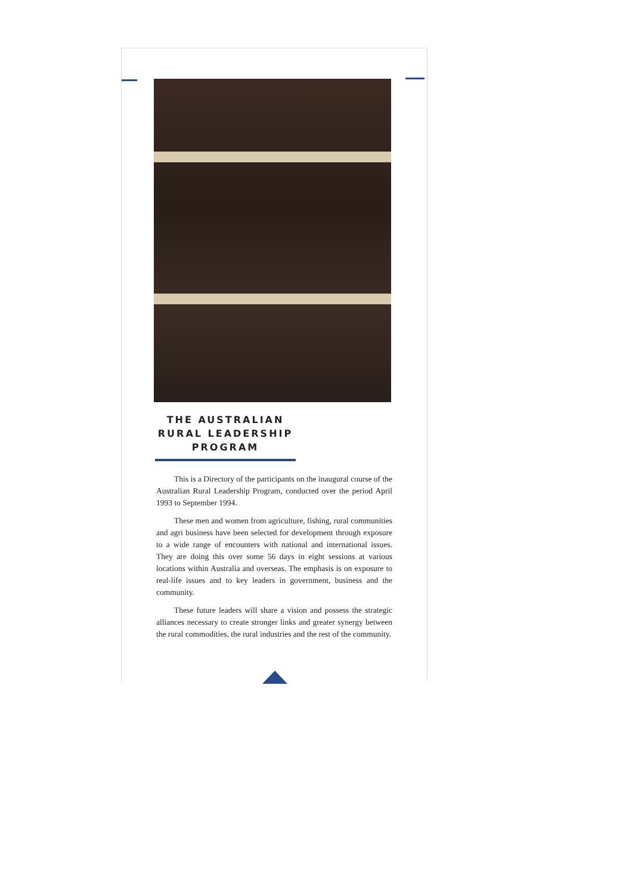THE AUSTRALIAN RURAL LEADERSHIP PROGRAM
This is a Directory of the participants on the inaugural course of the Australian Rural Leadership Program, conducted over the period April 1993 to September 1994.
These men and women from agriculture, fishing, rural communities and agri business have been selected for development through exposure to a wide range of encounters with national and international issues. They are doing this over some 56 days in eight sessions at various locations within Australia and overseas. The emphasis is on exposure to real-life issues and to key leaders in government, business and the community.
These future leaders will share a vision and possess the strategic alliances necessary to create stronger links and greater synergy between the rural commodities, the rural industries and the rest of the community.